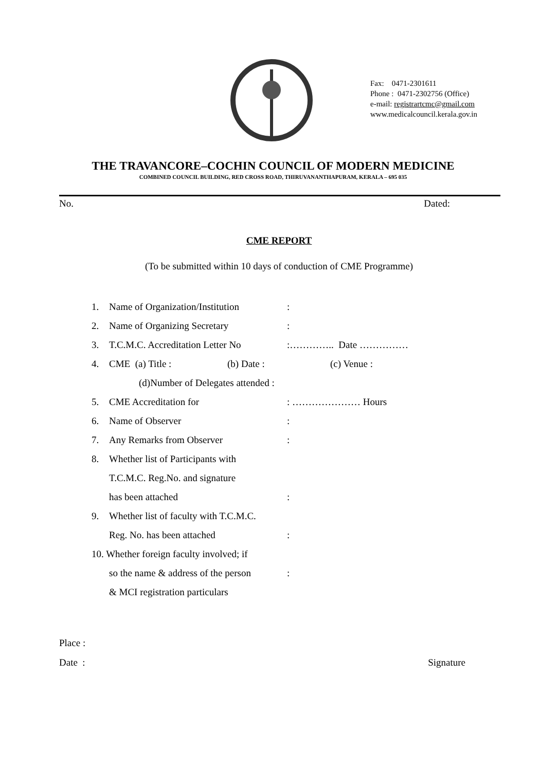Fax: 0471-2301611
Phone : 0471-2302756 (Office)
e-mail: registrartcmc@gmail.com
www.medicalcouncil.kerala.gov.in
THE TRAVANCORE–COCHIN COUNCIL OF MODERN MEDICINE
COMBINED COUNCIL BUILDING, RED CROSS ROAD, THIRUVANANTHAPURAM, KERALA – 695 035
No. Dated:
CME REPORT
(To be submitted within 10 days of conduction of CME Programme)
1. Name of Organization/Institution:
2. Name of Organizing Secretary:
3. T.C.M.C. Accreditation Letter No:………….. Date ……………
4. CME (a) Title : (b) Date : (c) Venue :
(d)Number of Delegates attended :
5. CME Accreditation for: ………………… Hours
6. Name of Observer:
7. Any Remarks from Observer:
8. Whether list of Participants with
T.C.M.C. Reg.No. and signature
has been attached:
9. Whether list of faculty with T.C.M.C.
Reg. No. has been attached:
10. Whether foreign faculty involved; if
so the name & address of the person:
& MCI registration particulars
Place :
Date : Signature